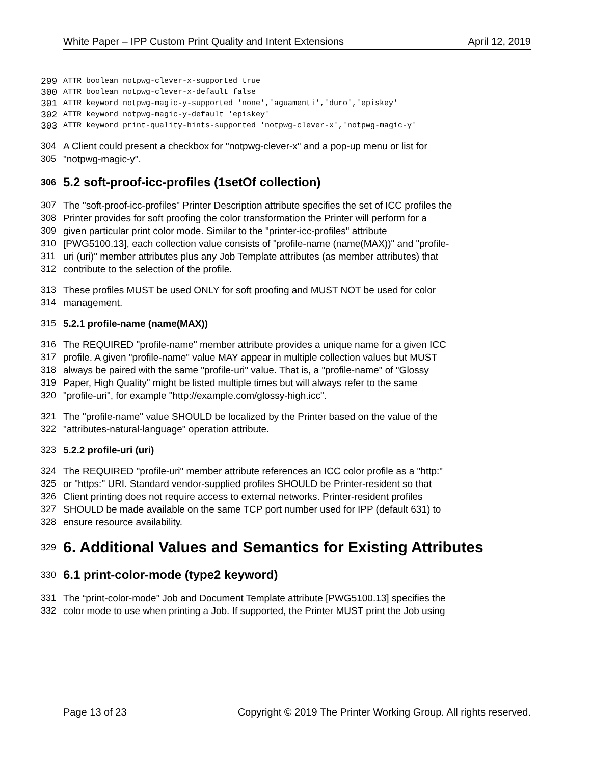White Paper – IPP Custom Print Quality and Intent Extensions April 12, 2019
299 ATTR boolean notpwg-clever-x-supported true
300 ATTR boolean notpwg-clever-x-default false
301 ATTR keyword notpwg-magic-y-supported 'none','aguamenti','duro','episkey'
302 ATTR keyword notpwg-magic-y-default 'episkey'
303 ATTR keyword print-quality-hints-supported 'notpwg-clever-x','notpwg-magic-y'
304 A Client could present a checkbox for "notpwg-clever-x" and a pop-up menu or list for
305 "notpwg-magic-y".
306 5.2 soft-proof-icc-profiles (1setOf collection)
307 The "soft-proof-icc-profiles" Printer Description attribute specifies the set of ICC profiles the
308 Printer provides for soft proofing the color transformation the Printer will perform for a
309 given particular print color mode. Similar to the "printer-icc-profiles" attribute
310 [PWG5100.13], each collection value consists of "profile-name (name(MAX))" and "profile-
311 uri (uri)" member attributes plus any Job Template attributes (as member attributes) that
312 contribute to the selection of the profile.
313 These profiles MUST be used ONLY for soft proofing and MUST NOT be used for color
314 management.
315 5.2.1 profile-name (name(MAX))
316 The REQUIRED "profile-name" member attribute provides a unique name for a given ICC
317 profile. A given "profile-name" value MAY appear in multiple collection values but MUST
318 always be paired with the same "profile-uri" value. That is, a "profile-name" of "Glossy
319 Paper, High Quality" might be listed multiple times but will always refer to the same
320 "profile-uri", for example "http://example.com/glossy-high.icc".
321 The "profile-name" value SHOULD be localized by the Printer based on the value of the
322 "attributes-natural-language" operation attribute.
323 5.2.2 profile-uri (uri)
324 The REQUIRED "profile-uri" member attribute references an ICC color profile as a "http:"
325 or "https:" URI. Standard vendor-supplied profiles SHOULD be Printer-resident so that
326 Client printing does not require access to external networks. Printer-resident profiles
327 SHOULD be made available on the same TCP port number used for IPP (default 631) to
328 ensure resource availability.
329 6. Additional Values and Semantics for Existing Attributes
330 6.1 print-color-mode (type2 keyword)
331 The “print-color-mode” Job and Document Template attribute [PWG5100.13] specifies the
332 color mode to use when printing a Job. If supported, the Printer MUST print the Job using
Page 13 of 23 Copyright © 2019 The Printer Working Group. All rights reserved.